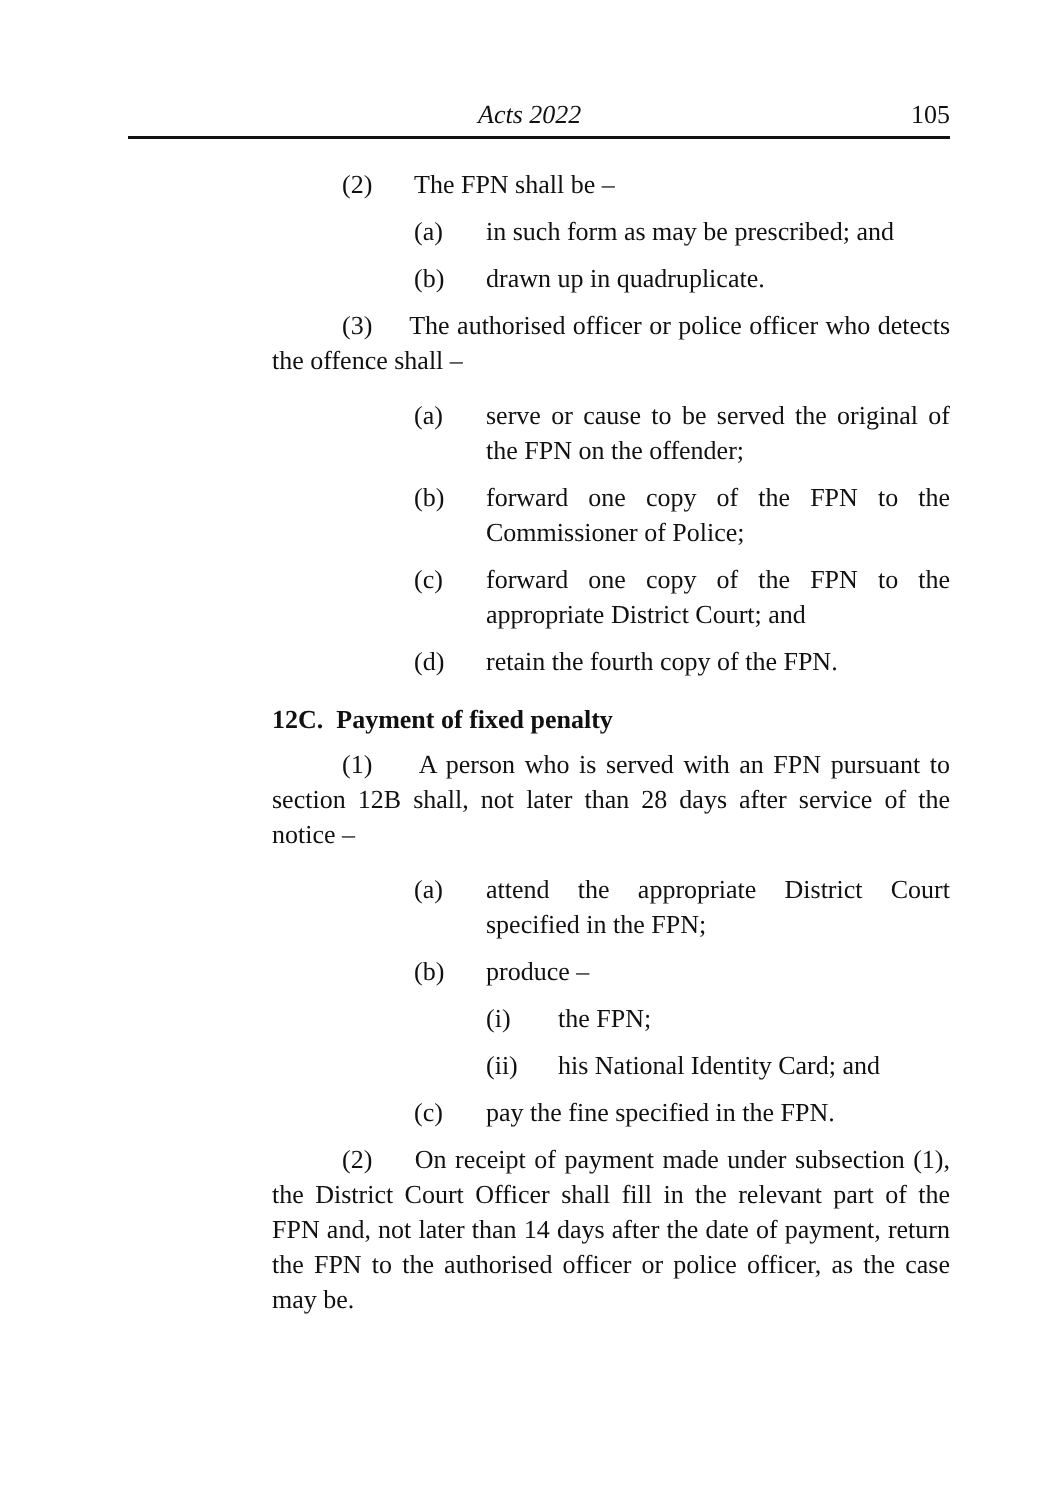Acts 2022 105
(2) The FPN shall be –
(a) in such form as may be prescribed; and
(b) drawn up in quadruplicate.
(3) The authorised officer or police officer who detects the offence shall –
(a) serve or cause to be served the original of the FPN on the offender;
(b) forward one copy of the FPN to the Commissioner of Police;
(c) forward one copy of the FPN to the appropriate District Court; and
(d) retain the fourth copy of the FPN.
12C. Payment of fixed penalty
(1) A person who is served with an FPN pursuant to section 12B shall, not later than 28 days after service of the notice –
(a) attend the appropriate District Court specified in the FPN;
(b) produce –
(i) the FPN;
(ii) his National Identity Card; and
(c) pay the fine specified in the FPN.
(2) On receipt of payment made under subsection (1), the District Court Officer shall fill in the relevant part of the FPN and, not later than 14 days after the date of payment, return the FPN to the authorised officer or police officer, as the case may be.